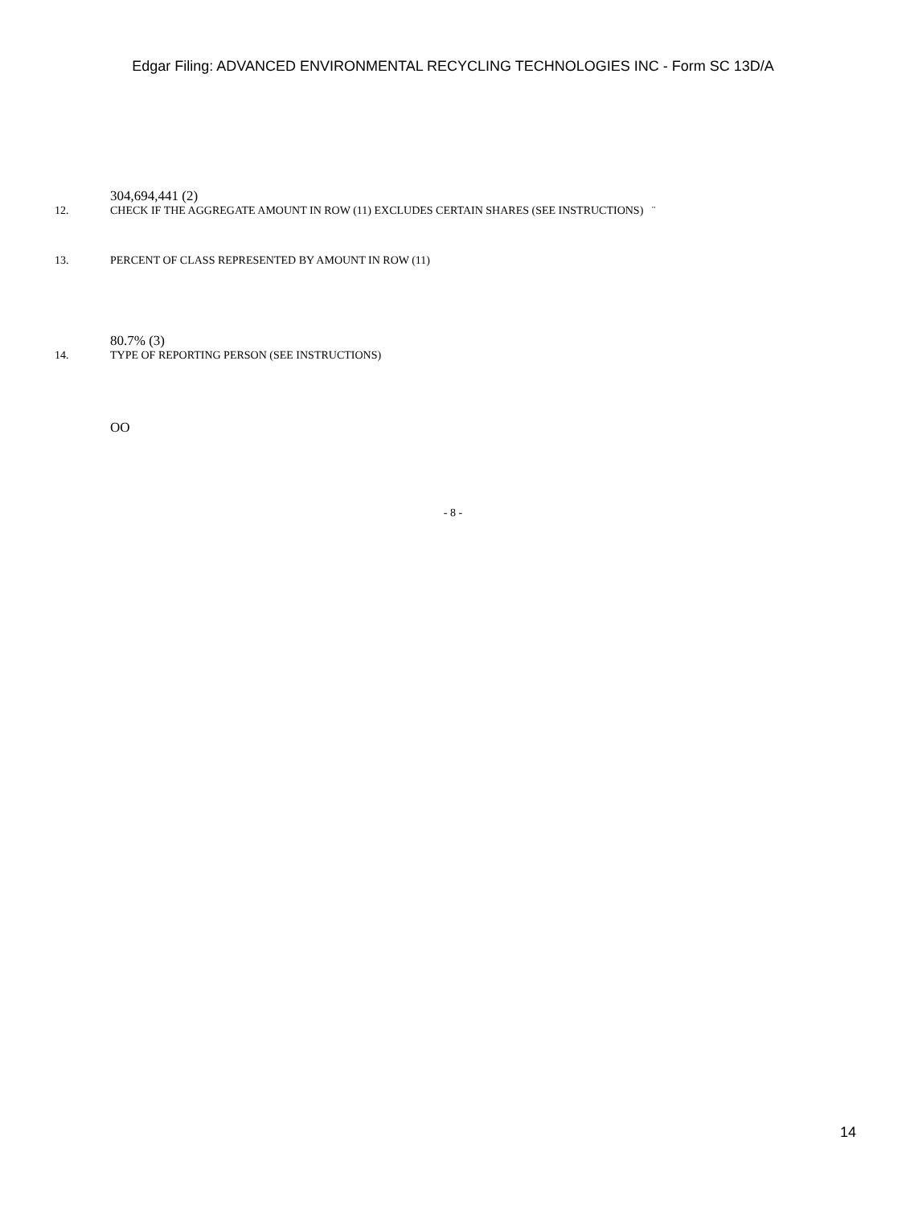Edgar Filing: ADVANCED ENVIRONMENTAL RECYCLING TECHNOLOGIES INC - Form SC 13D/A
304,694,441 (2)
12. CHECK IF THE AGGREGATE AMOUNT IN ROW (11) EXCLUDES CERTAIN SHARES (SEE INSTRUCTIONS) ¨
13. PERCENT OF CLASS REPRESENTED BY AMOUNT IN ROW (11)
80.7% (3)
14. TYPE OF REPORTING PERSON (SEE INSTRUCTIONS)
OO
- 8 -
14